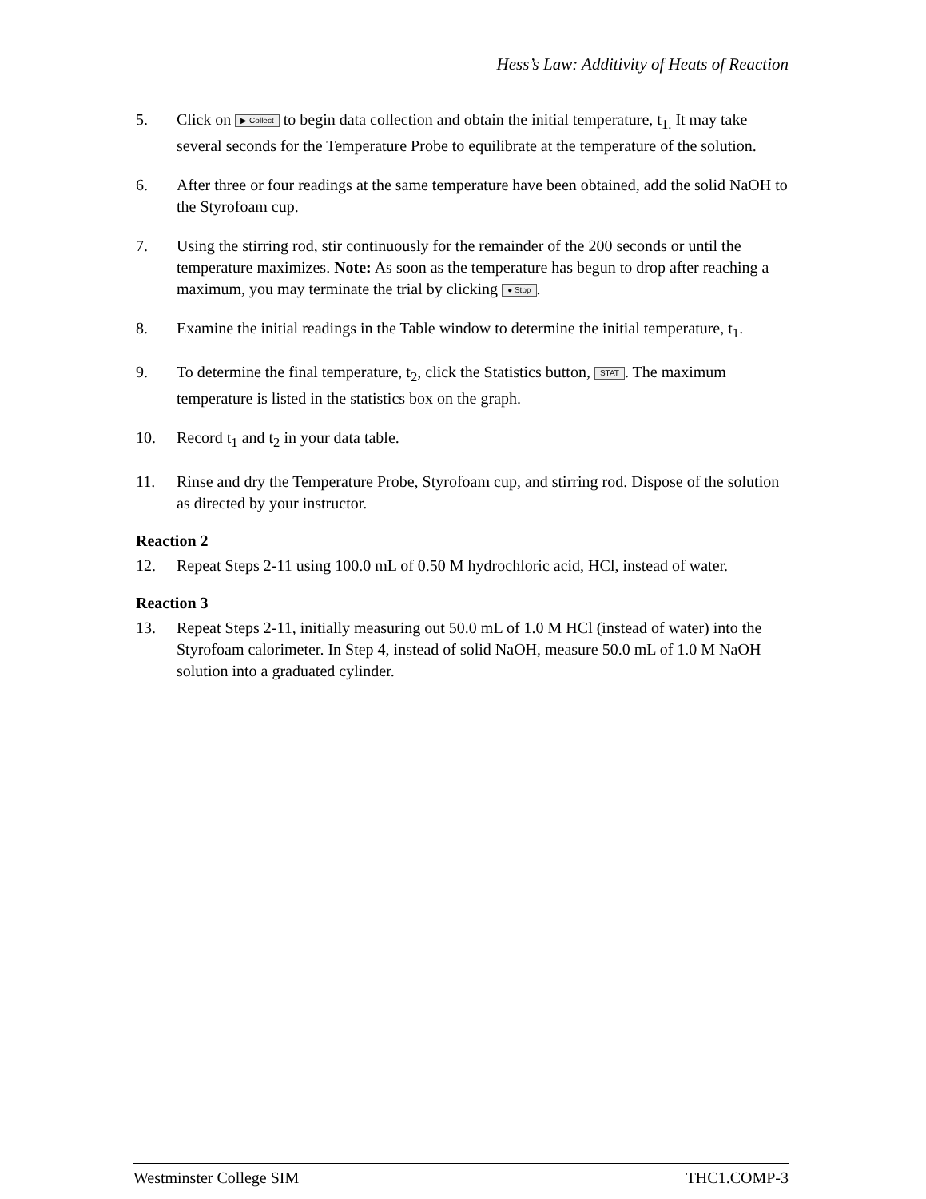Hess’s Law: Additivity of Heats of Reaction
5. Click on ▶ Collect to begin data collection and obtain the initial temperature, t<sub>1.</sub> It may take several seconds for the Temperature Probe to equilibrate at the temperature of the solution.
6. After three or four readings at the same temperature have been obtained, add the solid NaOH to the Styrofoam cup.
7. Using the stirring rod, stir continuously for the remainder of the 200 seconds or until the temperature maximizes. Note: As soon as the temperature has begun to drop after reaching a maximum, you may terminate the trial by clicking ● Stop.
8. Examine the initial readings in the Table window to determine the initial temperature, t<sub>1</sub>.
9. To determine the final temperature, t<sub>2</sub>, click the Statistics button, STAT. The maximum temperature is listed in the statistics box on the graph.
10. Record t<sub>1</sub> and t<sub>2</sub> in your data table.
11. Rinse and dry the Temperature Probe, Styrofoam cup, and stirring rod. Dispose of the solution as directed by your instructor.
Reaction 2
12. Repeat Steps 2-11 using 100.0 mL of 0.50 M hydrochloric acid, HCl, instead of water.
Reaction 3
13. Repeat Steps 2-11, initially measuring out 50.0 mL of 1.0 M HCl (instead of water) into the Styrofoam calorimeter. In Step 4, instead of solid NaOH, measure 50.0 mL of 1.0 M NaOH solution into a graduated cylinder.
Westminster College SIM THC1.COMP-3